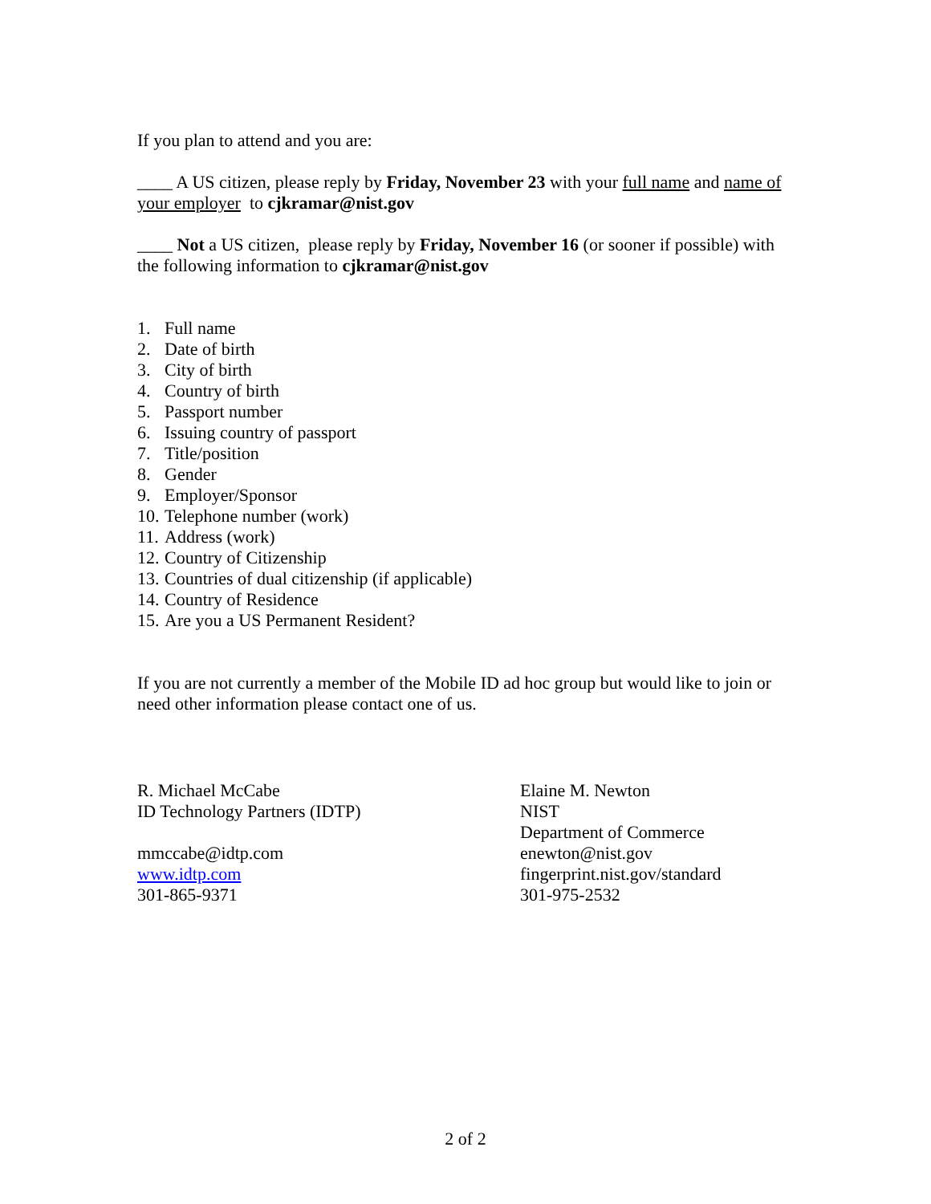If you plan to attend and you are:
____ A US citizen, please reply by Friday, November 23 with your full name and name of your employer to cjkramar@nist.gov
____ Not a US citizen, please reply by Friday, November 16 (or sooner if possible) with the following information to cjkramar@nist.gov
1. Full name
2. Date of birth
3. City of birth
4. Country of birth
5. Passport number
6. Issuing country of passport
7. Title/position
8. Gender
9. Employer/Sponsor
10. Telephone number (work)
11. Address (work)
12. Country of Citizenship
13. Countries of dual citizenship (if applicable)
14. Country of Residence
15. Are you a US Permanent Resident?
If you are not currently a member of the Mobile ID ad hoc group but would like to join or need other information please contact one of us.
R. Michael McCabe
ID Technology Partners (IDTP)
mmccabe@idtp.com
www.idtp.com
301-865-9371
Elaine M. Newton
NIST
Department of Commerce
enewton@nist.gov
fingerprint.nist.gov/standard
301-975-2532
2 of 2